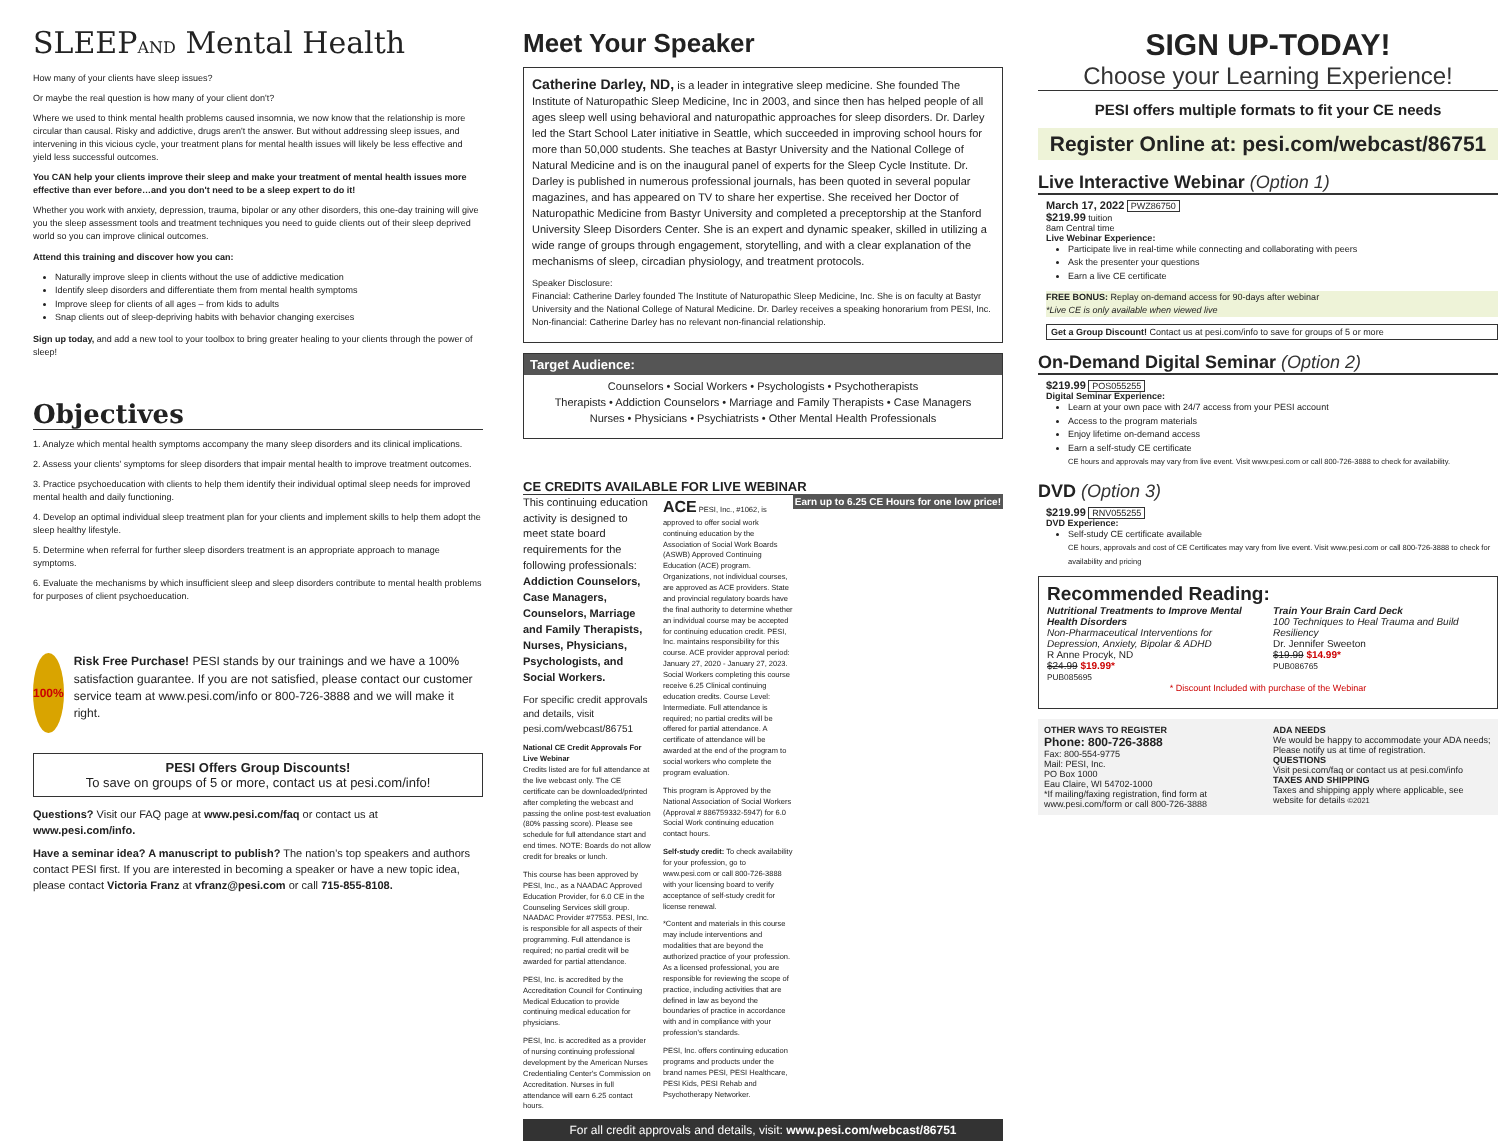SLEEPAND Mental Health
How many of your clients have sleep issues?
Or maybe the real question is how many of your client don't?
Where we used to think mental health problems caused insomnia, we now know that the relationship is more circular than causal. Risky and addictive, drugs aren't the answer. But without addressing sleep issues, and intervening in this vicious cycle, your treatment plans for mental health issues will likely be less effective and yield less successful outcomes.
You CAN help your clients improve their sleep and make your treatment of mental health issues more effective than ever before…and you don't need to be a sleep expert to do it!
Whether you work with anxiety, depression, trauma, bipolar or any other disorders, this one-day training will give you the sleep assessment tools and treatment techniques you need to guide clients out of their sleep deprived world so you can improve clinical outcomes.
Attend this training and discover how you can:
Naturally improve sleep in clients without the use of addictive medication
Identify sleep disorders and differentiate them from mental health symptoms
Improve sleep for clients of all ages – from kids to adults
Snap clients out of sleep-depriving habits with behavior changing exercises
Sign up today, and add a new tool to your toolbox to bring greater healing to your clients through the power of sleep!
Objectives
1. Analyze which mental health symptoms accompany the many sleep disorders and its clinical implications.
2. Assess your clients' symptoms for sleep disorders that impair mental health to improve treatment outcomes.
3. Practice psychoeducation with clients to help them identify their individual optimal sleep needs for improved mental health and daily functioning.
4. Develop an optimal individual sleep treatment plan for your clients and implement skills to help them adopt the sleep healthy lifestyle.
5. Determine when referral for further sleep disorders treatment is an appropriate approach to manage symptoms.
6. Evaluate the mechanisms by which insufficient sleep and sleep disorders contribute to mental health problems for purposes of client psychoeducation.
100%
Risk Free Purchase! PESI stands by our trainings and we have a 100% satisfaction guarantee. If you are not satisfied, please contact our customer service team at www.pesi.com/info or 800-726-3888 and we will make it right.
PESI Offers Group Discounts!
To save on groups of 5 or more, contact us at pesi.com/info!
Questions? Visit our FAQ page at www.pesi.com/faq or contact us at www.pesi.com/info.
Have a seminar idea? A manuscript to publish? The nation's top speakers and authors contact PESI first. If you are interested in becoming a speaker or have a new topic idea, please contact Victoria Franz at vfranz@pesi.com or call 715-855-8108.
Meet Your Speaker
Catherine Darley, ND, is a leader in integrative sleep medicine. She founded The Institute of Naturopathic Sleep Medicine, Inc in 2003, and since then has helped people of all ages sleep well using behavioral and naturopathic approaches for sleep disorders. Dr. Darley led the Start School Later initiative in Seattle, which succeeded in improving school hours for more than 50,000 students. She teaches at Bastyr University and the National College of Natural Medicine and is on the inaugural panel of experts for the Sleep Cycle Institute. Dr. Darley is published in numerous professional journals, has been quoted in several popular magazines, and has appeared on TV to share her expertise. She received her Doctor of Naturopathic Medicine from Bastyr University and completed a preceptorship at the Stanford University Sleep Disorders Center. She is an expert and dynamic speaker, skilled in utilizing a wide range of groups through engagement, storytelling, and with a clear explanation of the mechanisms of sleep, circadian physiology, and treatment protocols.
Speaker Disclosure:
Financial: Catherine Darley founded The Institute of Naturopathic Sleep Medicine, Inc. She is on faculty at Bastyr University and the National College of Natural Medicine. Dr. Darley receives a speaking honorarium from PESI, Inc. Non-financial: Catherine Darley has no relevant non-financial relationship.
Target Audience:
Counselors • Social Workers • Psychologists • Psychotherapists
Therapists • Addiction Counselors • Marriage and Family Therapists • Case Managers
Nurses • Physicians • Psychiatrists • Other Mental Health Professionals
CE CREDITS AVAILABLE FOR LIVE WEBINAR Earn up to 6.25 CE Hours for one low price!
This continuing education activity is designed to meet state board requirements for the following professionals: Addiction Counselors, Case Managers, Counselors, Marriage and Family Therapists, Nurses, Physicians, Psychologists, and Social Workers.
For specific credit approvals and details, visit pesi.com/webcast/86751
National CE Credit Approvals For Live Webinar
Credits listed are for full attendance at the live webcast only. The CE certificate can be downloaded/printed after completing the webcast and passing the online post-test evaluation (80% passing score). Please see schedule for full attendance start and end times. NOTE: Boards do not allow credit for breaks or lunch.
This course has been approved by PESI, Inc., as a NAADAC Approved Education Provider, for 6.0 CE in the Counseling Services skill group. NAADAC Provider #77553. PESI, Inc. is responsible for all aspects of their programming. Full attendance is required; no partial credit will be awarded for partial attendance.
PESI, Inc. is accredited by the Accreditation Council for Continuing Medical Education to provide continuing medical education for physicians.
PESI, Inc. is accredited as a provider of nursing continuing professional development by the American Nurses Credentialing Center's Commission on Accreditation. Nurses in full attendance will earn 6.25 contact hours.
ACE PESI, Inc., #1062, is approved to offer social work continuing education by the Association of Social Work Boards (ASWB) Approved Continuing Education (ACE) program. Organizations, not individual courses, are approved as ACE providers. State and provincial regulatory boards have the final authority to determine whether an individual course may be accepted for continuing education credit. PESI, Inc. maintains responsibility for this course. ACE provider approval period: January 27, 2020 - January 27, 2023. Social Workers completing this course receive 6.25 Clinical continuing education credits. Course Level: Intermediate. Full attendance is required; no partial credits will be offered for partial attendance. A certificate of attendance will be awarded at the end of the program to social workers who complete the program evaluation.
This program is Approved by the National Association of Social Workers (Approval # 886759332-5947) for 6.0 Social Work continuing education contact hours.
Self-study credit: To check availability for your profession, go to www.pesi.com or call 800-726-3888 with your licensing board to verify acceptance of self-study credit for license renewal.
*Content and materials in this course may include interventions and modalities that are beyond the authorized practice of your profession. As a licensed professional, you are responsible for reviewing the scope of practice, including activities that are defined in law as beyond the boundaries of practice in accordance with and in compliance with your profession's standards.
PESI, Inc. offers continuing education programs and products under the brand names PESI, PESI Healthcare, PESI Kids, PESI Rehab and Psychotherapy Networker.
For all credit approvals and details, visit: www.pesi.com/webcast/86751
SIGN UP-TODAY!
Choose your Learning Experience!
PESI offers multiple formats to fit your CE needs
Register Online at: pesi.com/webcast/86751
Live Interactive Webinar (Option 1)
March 17, 2022 PWZ86750
$219.99 tuition
8am Central time
Live Webinar Experience:
Participate live in real-time while connecting and collaborating with peers
Ask the presenter your questions
Earn a live CE certificate
FREE BONUS: Replay on-demand access for 90-days after webinar
*Live CE is only available when viewed live
Get a Group Discount! Contact us at pesi.com/info to save for groups of 5 or more
On-Demand Digital Seminar (Option 2)
$219.99 POS055255
Digital Seminar Experience:
Learn at your own pace with 24/7 access from your PESI account
Access to the program materials
Enjoy lifetime on-demand access
Earn a self-study CE certificate
CE hours and approvals may vary from live event. Visit www.pesi.com or call 800-726-3888 to check for availability.
DVD (Option 3)
$219.99 RNV055255
DVD Experience:
Self-study CE certificate available
CE hours, approvals and cost of CE Certificates may vary from live event. Visit www.pesi.com or call 800-726-3888 to check for availability and pricing
Recommended Reading:
Nutritional Treatments to Improve Mental Health Disorders
Non-Pharmaceutical Interventions for Depression, Anxiety, Bipolar & ADHD
R Anne Procyk, ND
$24.99 $19.99*
PUB085695
Train Your Brain Card Deck
100 Techniques to Heal Trauma and Build Resiliency
Dr. Jennifer Sweeton
$19.99 $14.99*
PUB086765
* Discount Included with purchase of the Webinar
OTHER WAYS TO REGISTER
Phone: 800-726-3888
Fax: 800-554-9775
Mail: PESI, Inc.
PO Box 1000
Eau Claire, WI 54702-1000
*If mailing/faxing registration, find form at www.pesi.com/form or call 800-726-3888
ADA NEEDS
We would be happy to accommodate your ADA needs; Please notify us at time of registration.
QUESTIONS
Visit pesi.com/faq or contact us at pesi.com/info
TAXES AND SHIPPING
Taxes and shipping apply where applicable, see website for details ©2021